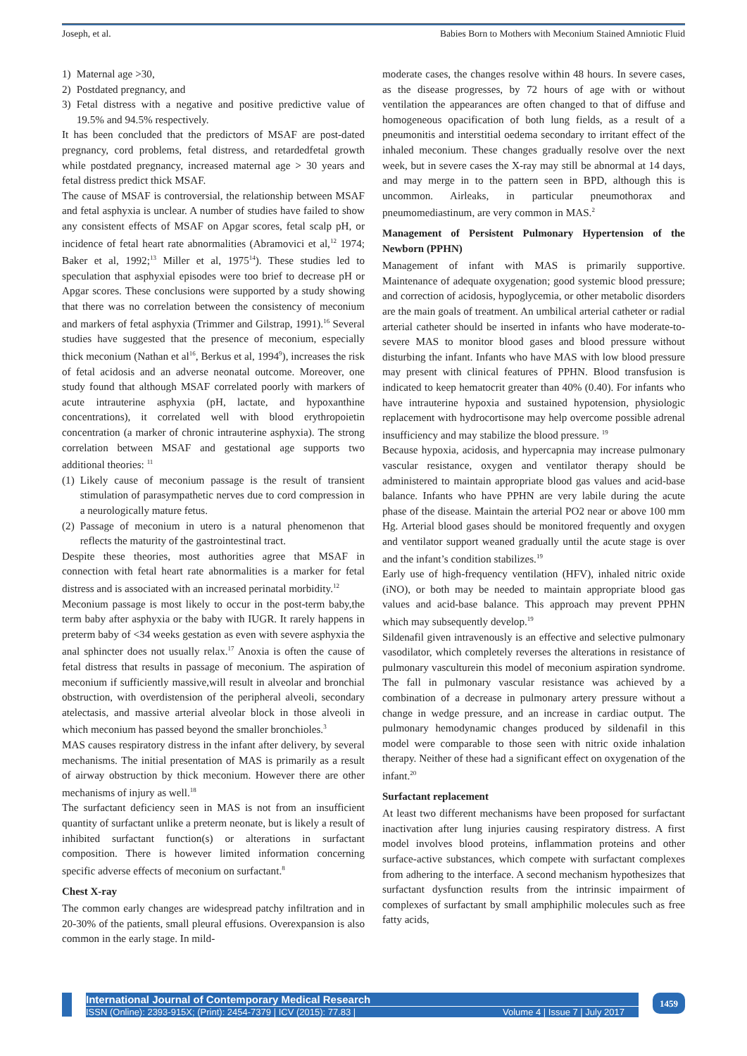Joseph, et al. Babies Born to Mothers with Meconium Stained Amniotic Fluid
1) Maternal age >30,
2) Postdated pregnancy, and
3) Fetal distress with a negative and positive predictive value of 19.5% and 94.5% respectively.
It has been concluded that the predictors of MSAF are post-dated pregnancy, cord problems, fetal distress, and retardedfetal growth while postdated pregnancy, increased maternal age > 30 years and fetal distress predict thick MSAF.
The cause of MSAF is controversial, the relationship between MSAF and fetal asphyxia is unclear. A number of studies have failed to show any consistent effects of MSAF on Apgar scores, fetal scalp pH, or incidence of fetal heart rate abnormalities (Abramovici et al,<sup>12</sup> 1974; Baker et al, 1992;<sup>13</sup> Miller et al, 1975<sup>14</sup>). These studies led to speculation that asphyxial episodes were too brief to decrease pH or Apgar scores. These conclusions were supported by a study showing that there was no correlation between the consistency of meconium and markers of fetal asphyxia (Trimmer and Gilstrap, 1991).<sup>16</sup> Several studies have suggested that the presence of meconium, especially thick meconium (Nathan et al<sup>16</sup>, Berkus et al, 1994<sup>9</sup>), increases the risk of fetal acidosis and an adverse neonatal outcome. Moreover, one study found that although MSAF correlated poorly with markers of acute intrauterine asphyxia (pH, lactate, and hypoxanthine concentrations), it correlated well with blood erythropoietin concentration (a marker of chronic intrauterine asphyxia). The strong correlation between MSAF and gestational age supports two additional theories: <sup>11</sup>
(1) Likely cause of meconium passage is the result of transient stimulation of parasympathetic nerves due to cord compression in a neurologically mature fetus.
(2) Passage of meconium in utero is a natural phenomenon that reflects the maturity of the gastrointestinal tract.
Despite these theories, most authorities agree that MSAF in connection with fetal heart rate abnormalities is a marker for fetal distress and is associated with an increased perinatal morbidity.<sup>12</sup>
Meconium passage is most likely to occur in the post-term baby,the term baby after asphyxia or the baby with IUGR. It rarely happens in preterm baby of <34 weeks gestation as even with severe asphyxia the anal sphincter does not usually relax.<sup>17</sup> Anoxia is often the cause of fetal distress that results in passage of meconium. The aspiration of meconium if sufficiently massive,will result in alveolar and bronchial obstruction, with overdistension of the peripheral alveoli, secondary atelectasis, and massive arterial alveolar block in those alveoli in which meconium has passed beyond the smaller bronchioles.<sup>3</sup>
MAS causes respiratory distress in the infant after delivery, by several mechanisms. The initial presentation of MAS is primarily as a result of airway obstruction by thick meconium. However there are other mechanisms of injury as well.<sup>18</sup>
The surfactant deficiency seen in MAS is not from an insufficient quantity of surfactant unlike a preterm neonate, but is likely a result of inhibited surfactant function(s) or alterations in surfactant composition. There is however limited information concerning specific adverse effects of meconium on surfactant.<sup>8</sup>
Chest X-ray
The common early changes are widespread patchy infiltration and in 20-30% of the patients, small pleural effusions. Overexpansion is also common in the early stage. In mild-
moderate cases, the changes resolve within 48 hours. In severe cases, as the disease progresses, by 72 hours of age with or without ventilation the appearances are often changed to that of diffuse and homogeneous opacification of both lung fields, as a result of a pneumonitis and interstitial oedema secondary to irritant effect of the inhaled meconium. These changes gradually resolve over the next week, but in severe cases the X-ray may still be abnormal at 14 days, and may merge in to the pattern seen in BPD, although this is uncommon. Airleaks, in particular pneumothorax and pneumomediastinum, are very common in MAS.<sup>2</sup>
Management of Persistent Pulmonary Hypertension of the Newborn (PPHN)
Management of infant with MAS is primarily supportive. Maintenance of adequate oxygenation; good systemic blood pressure; and correction of acidosis, hypoglycemia, or other metabolic disorders are the main goals of treatment. An umbilical arterial catheter or radial arterial catheter should be inserted in infants who have moderate-to-severe MAS to monitor blood gases and blood pressure without disturbing the infant. Infants who have MAS with low blood pressure may present with clinical features of PPHN. Blood transfusion is indicated to keep hematocrit greater than 40% (0.40). For infants who have intrauterine hypoxia and sustained hypotension, physiologic replacement with hydrocortisone may help overcome possible adrenal insufficiency and may stabilize the blood pressure. <sup>19</sup>
Because hypoxia, acidosis, and hypercapnia may increase pulmonary vascular resistance, oxygen and ventilator therapy should be administered to maintain appropriate blood gas values and acid-base balance. Infants who have PPHN are very labile during the acute phase of the disease. Maintain the arterial PO2 near or above 100 mm Hg. Arterial blood gases should be monitored frequently and oxygen and ventilator support weaned gradually until the acute stage is over and the infant’s condition stabilizes.<sup>19</sup>
Early use of high-frequency ventilation (HFV), inhaled nitric oxide (iNO), or both may be needed to maintain appropriate blood gas values and acid-base balance. This approach may prevent PPHN which may subsequently develop.<sup>19</sup>
Sildenafil given intravenously is an effective and selective pulmonary vasodilator, which completely reverses the alterations in resistance of pulmonary vasculturein this model of meconium aspiration syndrome. The fall in pulmonary vascular resistance was achieved by a combination of a decrease in pulmonary artery pressure without a change in wedge pressure, and an increase in cardiac output. The pulmonary hemodynamic changes produced by sildenafil in this model were comparable to those seen with nitric oxide inhalation therapy. Neither of these had a significant effect on oxygenation of the infant.<sup>20</sup>
Surfactant replacement
At least two different mechanisms have been proposed for surfactant inactivation after lung injuries causing respiratory distress. A first model involves blood proteins, inflammation proteins and other surface-active substances, which compete with surfactant complexes from adhering to the interface. A second mechanism hypothesizes that surfactant dysfunction results from the intrinsic impairment of complexes of surfactant by small amphiphilic molecules such as free fatty acids,
International Journal of Contemporary Medical Research
ISSN (Online): 2393-915X; (Print): 2454-7379 | ICV (2015): 77.83 | Volume 4 | Issue 7 | July 2017
1459